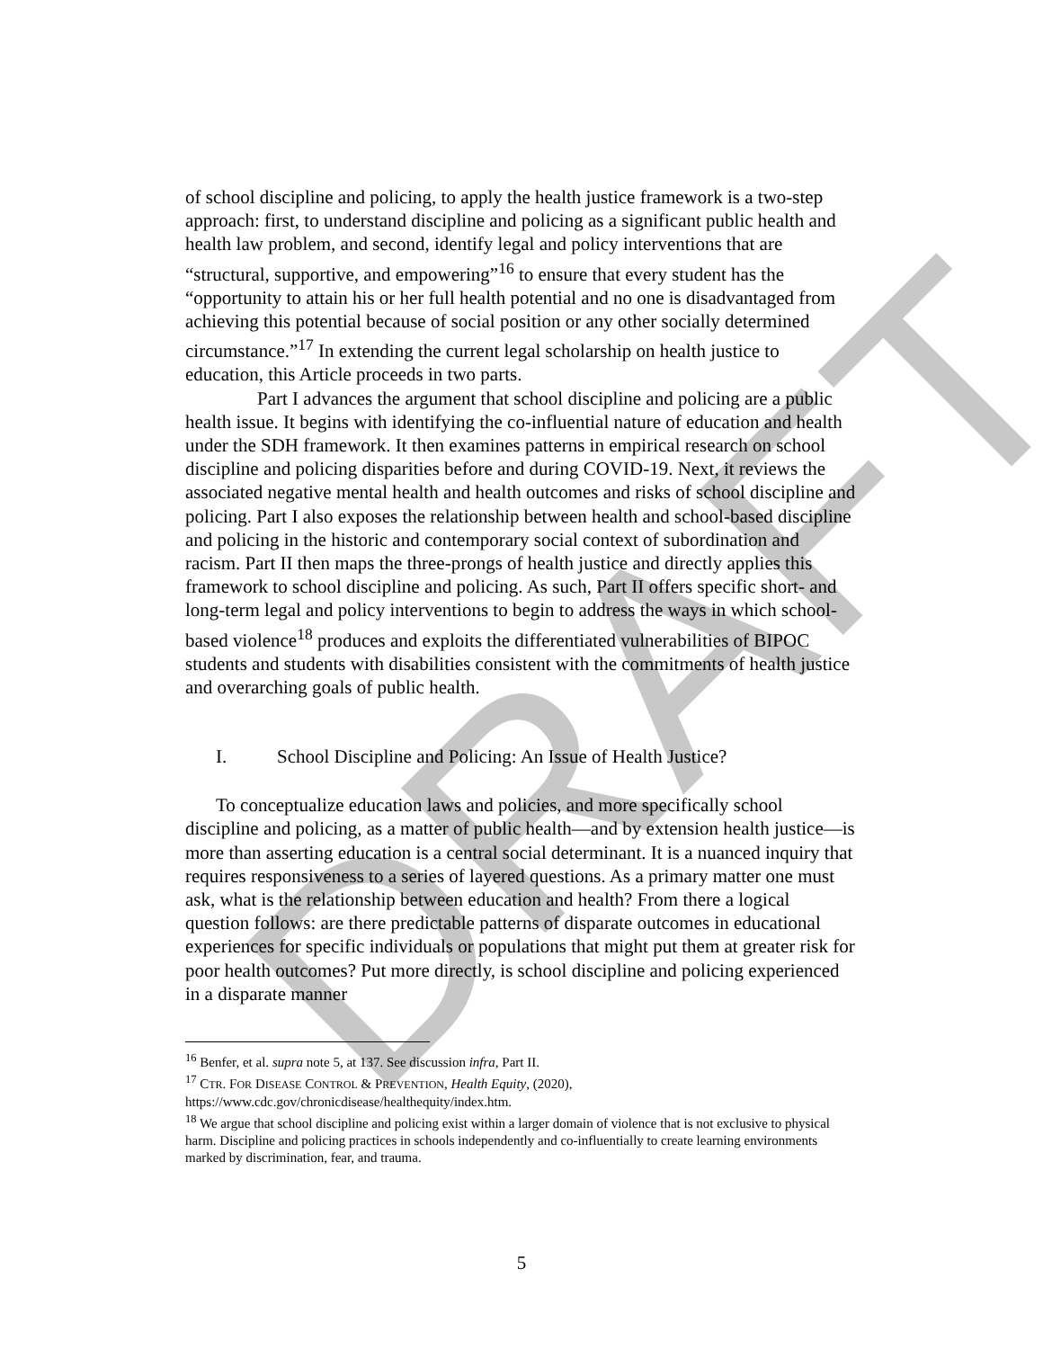DRAFT
of school discipline and policing, to apply the health justice framework is a two-step approach: first, to understand discipline and policing as a significant public health and health law problem, and second, identify legal and policy interventions that are “structural, supportive, and empowering”<sup>16</sup> to ensure that every student has the “opportunity to attain his or her full health potential and no one is disadvantaged from achieving this potential because of social position or any other socially determined circumstance.”<sup>17</sup> In extending the current legal scholarship on health justice to education, this Article proceeds in two parts.
Part I advances the argument that school discipline and policing are a public health issue. It begins with identifying the co-influential nature of education and health under the SDH framework. It then examines patterns in empirical research on school discipline and policing disparities before and during COVID-19. Next, it reviews the associated negative mental health and health outcomes and risks of school discipline and policing. Part I also exposes the relationship between health and school-based discipline and policing in the historic and contemporary social context of subordination and racism. Part II then maps the three-prongs of health justice and directly applies this framework to school discipline and policing. As such, Part II offers specific short- and long-term legal and policy interventions to begin to address the ways in which school-based violence<sup>18</sup> produces and exploits the differentiated vulnerabilities of BIPOC students and students with disabilities consistent with the commitments of health justice and overarching goals of public health.
I. School Discipline and Policing: An Issue of Health Justice?
To conceptualize education laws and policies, and more specifically school discipline and policing, as a matter of public health—and by extension health justice—is more than asserting education is a central social determinant. It is a nuanced inquiry that requires responsiveness to a series of layered questions. As a primary matter one must ask, what is the relationship between education and health? From there a logical question follows: are there predictable patterns of disparate outcomes in educational experiences for specific individuals or populations that might put them at greater risk for poor health outcomes? Put more directly, is school discipline and policing experienced in a disparate manner
<sup>16</sup> Benfer, et al. supra note 5, at 137. See discussion infra, Part II.
<sup>17</sup> CTR. FOR DISEASE CONTROL & PREVENTION, Health Equity, (2020), https://www.cdc.gov/chronicdisease/healthequity/index.htm.
<sup>18</sup> We argue that school discipline and policing exist within a larger domain of violence that is not exclusive to physical harm. Discipline and policing practices in schools independently and co-influentially to create learning environments marked by discrimination, fear, and trauma.
5